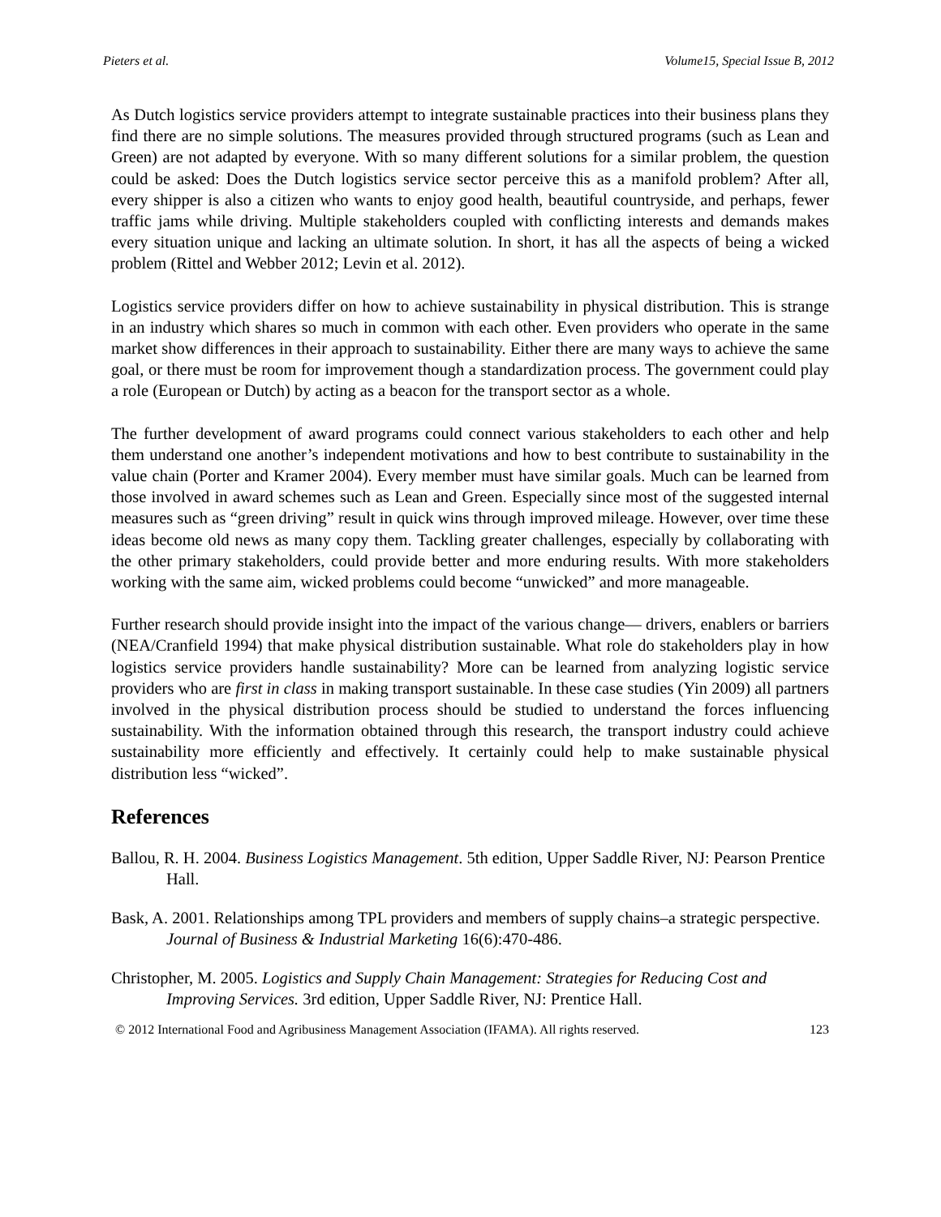Pieters et al. Volume15, Special Issue B, 2012
As Dutch logistics service providers attempt to integrate sustainable practices into their business plans they find there are no simple solutions. The measures provided through structured programs (such as Lean and Green) are not adapted by everyone. With so many different solutions for a similar problem, the question could be asked: Does the Dutch logistics service sector perceive this as a manifold problem? After all, every shipper is also a citizen who wants to enjoy good health, beautiful countryside, and perhaps, fewer traffic jams while driving. Multiple stakeholders coupled with conflicting interests and demands makes every situation unique and lacking an ultimate solution. In short, it has all the aspects of being a wicked problem (Rittel and Webber 2012; Levin et al. 2012).
Logistics service providers differ on how to achieve sustainability in physical distribution. This is strange in an industry which shares so much in common with each other. Even providers who operate in the same market show differences in their approach to sustainability. Either there are many ways to achieve the same goal, or there must be room for improvement though a standardization process. The government could play a role (European or Dutch) by acting as a beacon for the transport sector as a whole.
The further development of award programs could connect various stakeholders to each other and help them understand one another’s independent motivations and how to best contribute to sustainability in the value chain (Porter and Kramer 2004). Every member must have similar goals. Much can be learned from those involved in award schemes such as Lean and Green. Especially since most of the suggested internal measures such as “green driving” result in quick wins through improved mileage. However, over time these ideas become old news as many copy them. Tackling greater challenges, especially by collaborating with the other primary stakeholders, could provide better and more enduring results. With more stakeholders working with the same aim, wicked problems could become “unwicked” and more manageable.
Further research should provide insight into the impact of the various change— drivers, enablers or barriers (NEA/Cranfield 1994) that make physical distribution sustainable. What role do stakeholders play in how logistics service providers handle sustainability? More can be learned from analyzing logistic service providers who are first in class in making transport sustainable. In these case studies (Yin 2009) all partners involved in the physical distribution process should be studied to understand the forces influencing sustainability. With the information obtained through this research, the transport industry could achieve sustainability more efficiently and effectively. It certainly could help to make sustainable physical distribution less “wicked”.
References
Ballou, R. H. 2004. Business Logistics Management. 5th edition, Upper Saddle River, NJ: Pearson Prentice Hall.
Bask, A. 2001. Relationships among TPL providers and members of supply chains–a strategic perspective. Journal of Business & Industrial Marketing 16(6):470-486.
Christopher, M. 2005. Logistics and Supply Chain Management: Strategies for Reducing Cost and Improving Services. 3rd edition, Upper Saddle River, NJ: Prentice Hall.
© 2012 International Food and Agribusiness Management Association (IFAMA). All rights reserved. 123